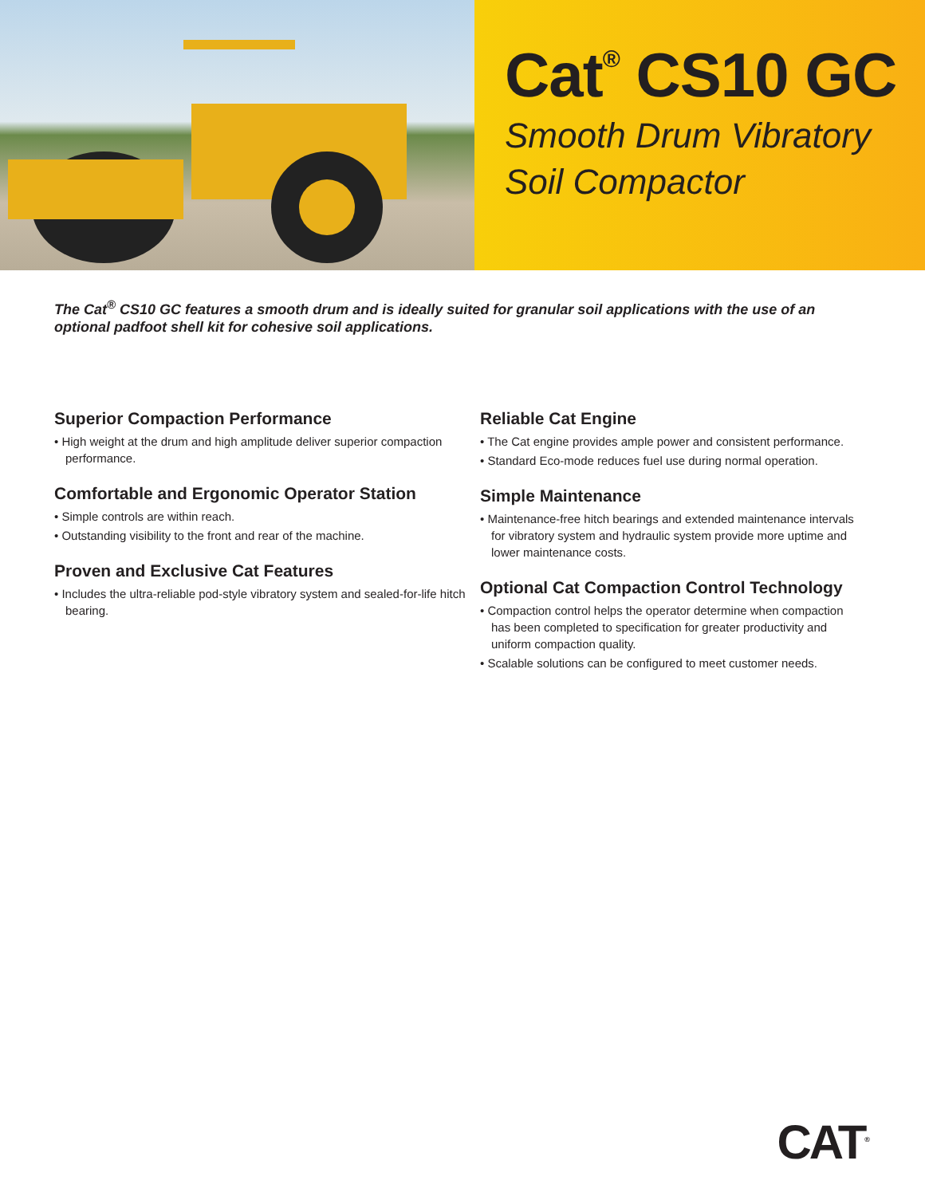Cat<sup>®</sup> CS10 GC
Smooth Drum Vibratory
Soil Compactor
The Cat<sup>®</sup> CS10 GC features a smooth drum and is ideally suited for granular soil applications with the use of an optional padfoot shell kit for cohesive soil applications.
Superior Compaction Performance
• High weight at the drum and high amplitude deliver superior compaction performance.
Comfortable and Ergonomic Operator Station
• Simple controls are within reach.
• Outstanding visibility to the front and rear of the machine.
Proven and Exclusive Cat Features
• Includes the ultra-reliable pod-style vibratory system and sealed-for-life hitch bearing.
Reliable Cat Engine
• The Cat engine provides ample power and consistent performance.
• Standard Eco-mode reduces fuel use during normal operation.
Simple Maintenance
• Maintenance-free hitch bearings and extended maintenance intervals for vibratory system and hydraulic system provide more uptime and lower maintenance costs.
Optional Cat Compaction Control Technology
• Compaction control helps the operator determine when compaction has been completed to specification for greater productivity and uniform compaction quality.
• Scalable solutions can be configured to meet customer needs.
CAT<sup>®</sup>